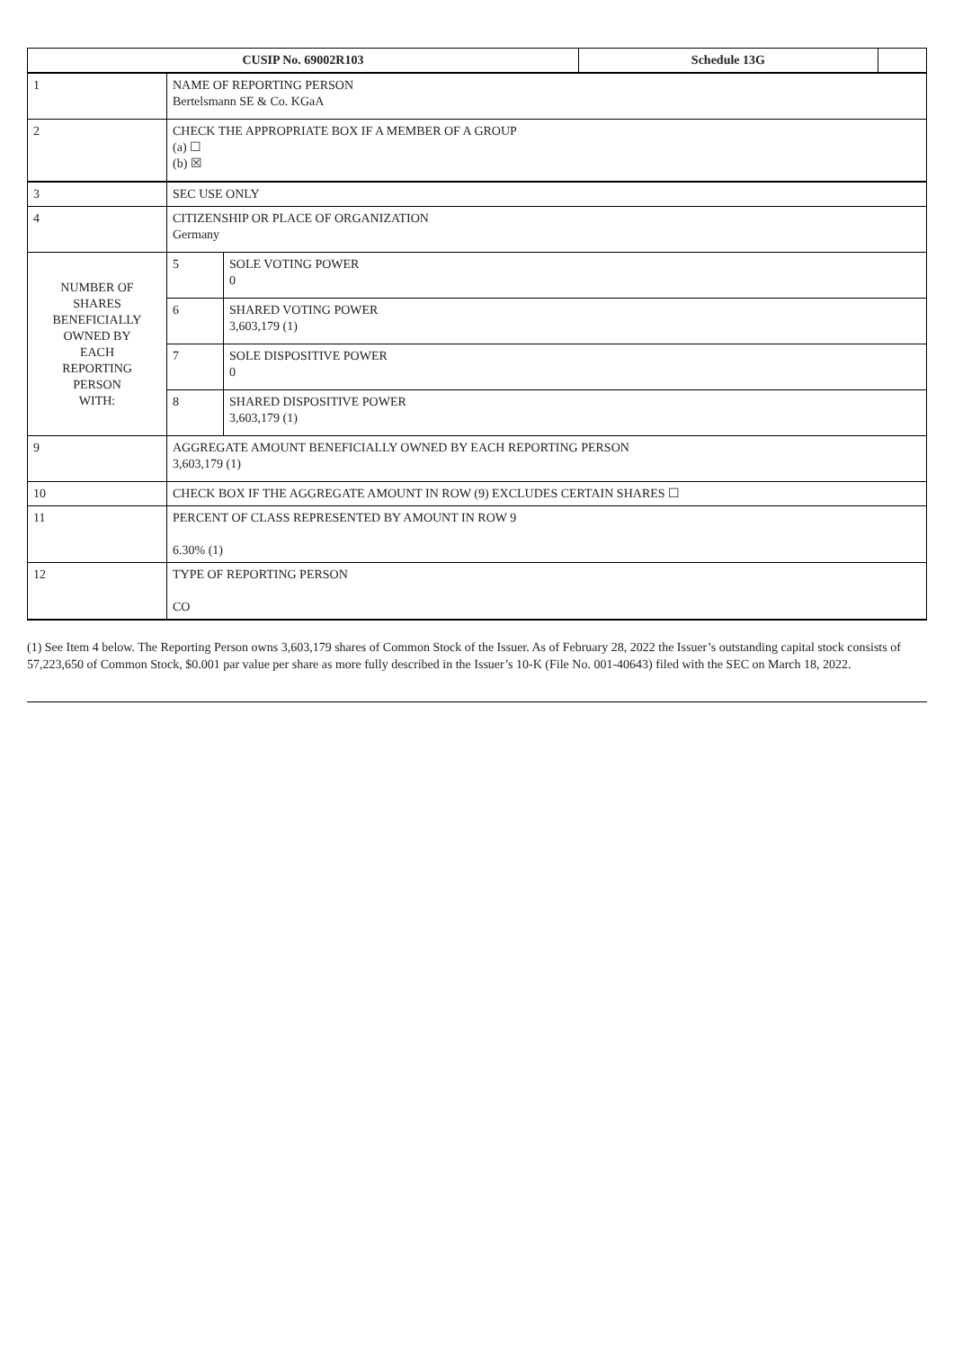| CUSIP No. 69002R103 | | | Schedule 13G | |
| 1 | NAME OF REPORTING PERSON Bertelsmann SE & Co. KGaA | | | |
| 2 | CHECK THE APPROPRIATE BOX IF A MEMBER OF A GROUP (a) ☐ (b) ☒ | | | |
| 3 | SEC USE ONLY | | | |
| 4 | CITIZENSHIP OR PLACE OF ORGANIZATION Germany | | | |
| NUMBER OF SHARES BENEFICIALLY OWNED BY EACH REPORTING PERSON WITH: | 5 | SOLE VOTING POWER 0 | | |
| | 6 | SHARED VOTING POWER 3,603,179 (1) | | |
| | 7 | SOLE DISPOSITIVE POWER 0 | | |
| | 8 | SHARED DISPOSITIVE POWER 3,603,179 (1) | | |
| 9 | AGGREGATE AMOUNT BENEFICIALLY OWNED BY EACH REPORTING PERSON 3,603,179 (1) | | | |
| 10 | CHECK BOX IF THE AGGREGATE AMOUNT IN ROW (9) EXCLUDES CERTAIN SHARES ☐ | | | |
| 11 | PERCENT OF CLASS REPRESENTED BY AMOUNT IN ROW 9 6.30% (1) | | | |
| 12 | TYPE OF REPORTING PERSON CO | | | |
(1) See Item 4 below. The Reporting Person owns 3,603,179 shares of Common Stock of the Issuer. As of February 28, 2022 the Issuer’s outstanding capital stock consists of 57,223,650 of Common Stock, $0.001 par value per share as more fully described in the Issuer’s 10-K (File No. 001-40643) filed with the SEC on March 18, 2022.